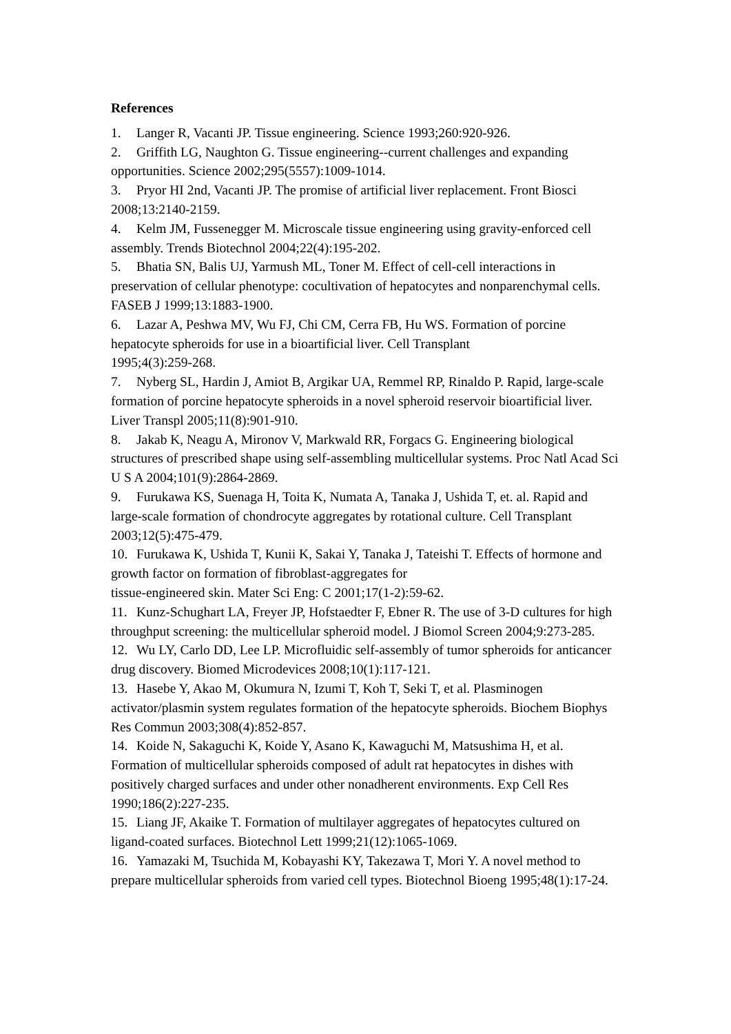References
1. Langer R, Vacanti JP. Tissue engineering. Science 1993;260:920-926.
2. Griffith LG, Naughton G. Tissue engineering--current challenges and expanding opportunities. Science 2002;295(5557):1009-1014.
3. Pryor HI 2nd, Vacanti JP. The promise of artificial liver replacement. Front Biosci 2008;13:2140-2159.
4. Kelm JM, Fussenegger M. Microscale tissue engineering using gravity-enforced cell assembly. Trends Biotechnol 2004;22(4):195-202.
5. Bhatia SN, Balis UJ, Yarmush ML, Toner M. Effect of cell-cell interactions in preservation of cellular phenotype: cocultivation of hepatocytes and nonparenchymal cells. FASEB J 1999;13:1883-1900.
6. Lazar A, Peshwa MV, Wu FJ, Chi CM, Cerra FB, Hu WS. Formation of porcine hepatocyte spheroids for use in a bioartificial liver. Cell Transplant
1995;4(3):259-268.
7. Nyberg SL, Hardin J, Amiot B, Argikar UA, Remmel RP, Rinaldo P. Rapid, large-scale formation of porcine hepatocyte spheroids in a novel spheroid reservoir bioartificial liver. Liver Transpl 2005;11(8):901-910.
8. Jakab K, Neagu A, Mironov V, Markwald RR, Forgacs G. Engineering biological structures of prescribed shape using self-assembling multicellular systems. Proc Natl Acad Sci U S A 2004;101(9):2864-2869.
9. Furukawa KS, Suenaga H, Toita K, Numata A, Tanaka J, Ushida T, et. al. Rapid and large-scale formation of chondrocyte aggregates by rotational culture. Cell Transplant 2003;12(5):475-479.
10. Furukawa K, Ushida T, Kunii K, Sakai Y, Tanaka J, Tateishi T. Effects of hormone and growth factor on formation of fibroblast-aggregates for
tissue-engineered skin. Mater Sci Eng: C 2001;17(1-2):59-62.
11. Kunz-Schughart LA, Freyer JP, Hofstaedter F, Ebner R. The use of 3-D cultures for high throughput screening: the multicellular spheroid model. J Biomol Screen 2004;9:273-285.
12. Wu LY, Carlo DD, Lee LP. Microfluidic self-assembly of tumor spheroids for anticancer drug discovery. Biomed Microdevices 2008;10(1):117-121.
13. Hasebe Y, Akao M, Okumura N, Izumi T, Koh T, Seki T, et al. Plasminogen activator/plasmin system regulates formation of the hepatocyte spheroids. Biochem Biophys Res Commun 2003;308(4):852-857.
14. Koide N, Sakaguchi K, Koide Y, Asano K, Kawaguchi M, Matsushima H, et al. Formation of multicellular spheroids composed of adult rat hepatocytes in dishes with positively charged surfaces and under other nonadherent environments. Exp Cell Res 1990;186(2):227-235.
15. Liang JF, Akaike T. Formation of multilayer aggregates of hepatocytes cultured on ligand-coated surfaces. Biotechnol Lett 1999;21(12):1065-1069.
16. Yamazaki M, Tsuchida M, Kobayashi KY, Takezawa T, Mori Y. A novel method to prepare multicellular spheroids from varied cell types. Biotechnol Bioeng 1995;48(1):17-24.